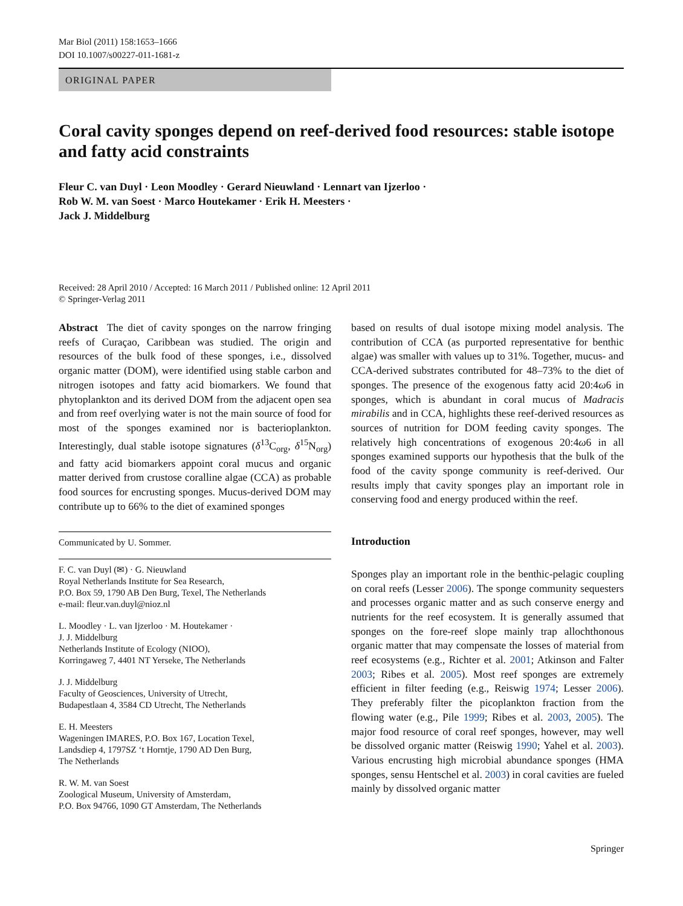Mar Biol (2011) 158:1653–1666
DOI 10.1007/s00227-011-1681-z
ORIGINAL PAPER
Coral cavity sponges depend on reef-derived food resources: stable isotope and fatty acid constraints
Fleur C. van Duyl · Leon Moodley · Gerard Nieuwland · Lennart van Ijzerloo ·
Rob W. M. van Soest · Marco Houtekamer · Erik H. Meesters ·
Jack J. Middelburg
Received: 28 April 2010 / Accepted: 16 March 2011 / Published online: 12 April 2011
© Springer-Verlag 2011
Abstract The diet of cavity sponges on the narrow fringing reefs of Curaçao, Caribbean was studied. The origin and resources of the bulk food of these sponges, i.e., dissolved organic matter (DOM), were identified using stable carbon and nitrogen isotopes and fatty acid biomarkers. We found that phytoplankton and its derived DOM from the adjacent open sea and from reef overlying water is not the main source of food for most of the sponges examined nor is bacterioplankton. Interestingly, dual stable isotope signatures (δ<sup>13</sup>C<sub>org</sub>, δ<sup>15</sup>N<sub>org</sub>) and fatty acid biomarkers appoint coral mucus and organic matter derived from crustose coralline algae (CCA) as probable food sources for encrusting sponges. Mucus-derived DOM may contribute up to 66% to the diet of examined sponges
Communicated by U. Sommer.
F. C. van Duyl (✉) · G. Nieuwland
Royal Netherlands Institute for Sea Research,
P.O. Box 59, 1790 AB Den Burg, Texel, The Netherlands
e-mail: fleur.van.duyl@nioz.nl
L. Moodley · L. van Ijzerloo · M. Houtekamer ·
J. J. Middelburg
Netherlands Institute of Ecology (NIOO),
Korringaweg 7, 4401 NT Yerseke, The Netherlands
J. J. Middelburg
Faculty of Geosciences, University of Utrecht,
Budapestlaan 4, 3584 CD Utrecht, The Netherlands
E. H. Meesters
Wageningen IMARES, P.O. Box 167, Location Texel,
Landsdiep 4, 1797SZ ‘t Horntje, 1790 AD Den Burg,
The Netherlands
R. W. M. van Soest
Zoological Museum, University of Amsterdam,
P.O. Box 94766, 1090 GT Amsterdam, The Netherlands
based on results of dual isotope mixing model analysis. The contribution of CCA (as purported representative for benthic algae) was smaller with values up to 31%. Together, mucus- and CCA-derived substrates contributed for 48–73% to the diet of sponges. The presence of the exogenous fatty acid 20:4ω6 in sponges, which is abundant in coral mucus of Madracis mirabilis and in CCA, highlights these reef-derived resources as sources of nutrition for DOM feeding cavity sponges. The relatively high concentrations of exogenous 20:4ω6 in all sponges examined supports our hypothesis that the bulk of the food of the cavity sponge community is reef-derived. Our results imply that cavity sponges play an important role in conserving food and energy produced within the reef.
Introduction
Sponges play an important role in the benthic-pelagic coupling on coral reefs (Lesser 2006). The sponge community sequesters and processes organic matter and as such conserve energy and nutrients for the reef ecosystem. It is generally assumed that sponges on the fore-reef slope mainly trap allochthonous organic matter that may compensate the losses of material from reef ecosystems (e.g., Richter et al. 2001; Atkinson and Falter 2003; Ribes et al. 2005). Most reef sponges are extremely efficient in filter feeding (e.g., Reiswig 1974; Lesser 2006). They preferably filter the picoplankton fraction from the flowing water (e.g., Pile 1999; Ribes et al. 2003, 2005). The major food resource of coral reef sponges, however, may well be dissolved organic matter (Reiswig 1990; Yahel et al. 2003). Various encrusting high microbial abundance sponges (HMA sponges, sensu Hentschel et al. 2003) in coral cavities are fueled mainly by dissolved organic matter
Springer